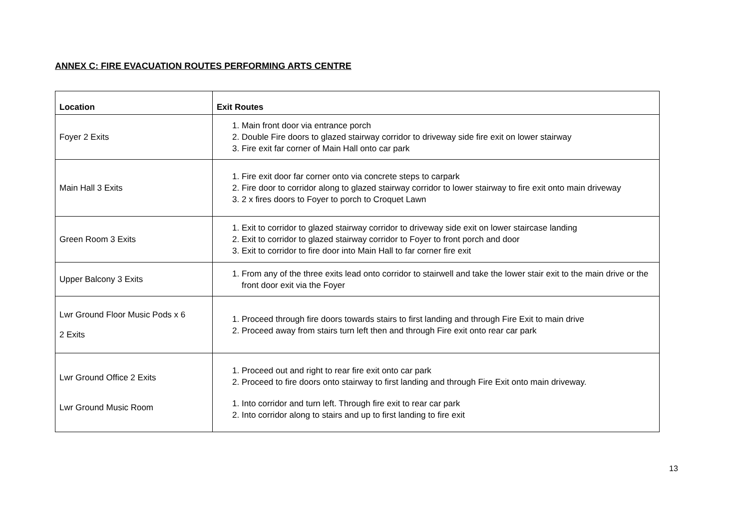ANNEX C: FIRE EVACUATION ROUTES PERFORMING ARTS CENTRE
| Location | Exit Routes |
| --- | --- |
| Foyer 2 Exits | 1. Main front door via entrance porch 2. Double Fire doors to glazed stairway corridor to driveway side fire exit on lower stairway 3. Fire exit far corner of Main Hall onto car park |
| Main Hall 3 Exits | 1. Fire exit door far corner onto via concrete steps to carpark 2. Fire door to corridor along to glazed stairway corridor to lower stairway to fire exit onto main driveway 3. 2 x fires doors to Foyer to porch to Croquet Lawn |
| Green Room 3 Exits | 1. Exit to corridor to glazed stairway corridor to driveway side exit on lower staircase landing 2. Exit to corridor to glazed stairway corridor to Foyer to front porch and door 3. Exit to corridor to fire door into Main Hall to far corner fire exit |
| Upper Balcony 3 Exits | 1. From any of the three exits lead onto corridor to stairwell and take the lower stair exit to the main drive or the front door exit via the Foyer |
| Lwr Ground Floor Music Pods x 6 2 Exits | 1. Proceed through fire doors towards stairs to first landing and through Fire Exit to main drive 2. Proceed away from stairs turn left then and through Fire exit onto rear car park |
| Lwr Ground Office 2 Exits Lwr Ground Music Room | 1. Proceed out and right to rear fire exit onto car park 2. Proceed to fire doors onto stairway to first landing and through Fire Exit onto main driveway. 1. Into corridor and turn left. Through fire exit to rear car park 2. Into corridor along to stairs and up to first landing to fire exit |
13